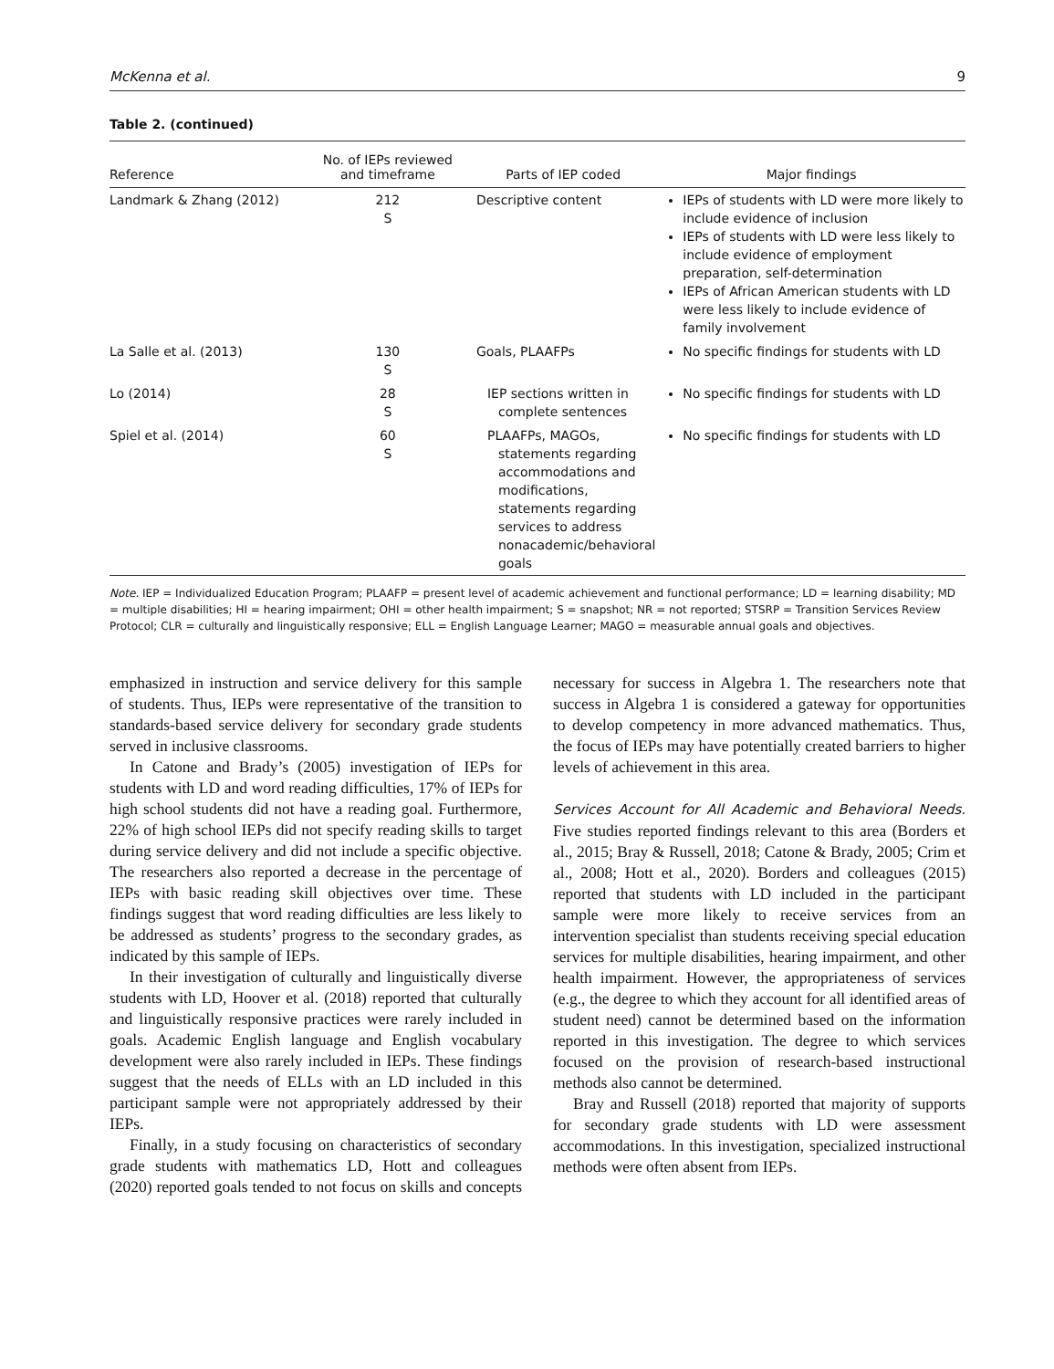McKenna et al. 9
Table 2. (continued)
| Reference | No. of IEPs reviewed and timeframe | Parts of IEP coded | Major findings |
| --- | --- | --- | --- |
| Landmark & Zhang (2012) | 212 S | Descriptive content | IEPs of students with LD were more likely to include evidence of inclusion IEPs of students with LD were less likely to include evidence of employment preparation, self-determination IEPs of African American students with LD were less likely to include evidence of family involvement |
| La Salle et al. (2013) | 130 S | Goals, PLAAFPs | No specific findings for students with LD |
| Lo (2014) | 28 S | IEP sections written in complete sentences | No specific findings for students with LD |
| Spiel et al. (2014) | 60 S | PLAAFPs, MAGOs, statements regarding accommodations and modifications, statements regarding services to address nonacademic/behavioral goals | No specific findings for students with LD |
Note. IEP = Individualized Education Program; PLAAFP = present level of academic achievement and functional performance; LD = learning disability; MD = multiple disabilities; HI = hearing impairment; OHI = other health impairment; S = snapshot; NR = not reported; STSRP = Transition Services Review Protocol; CLR = culturally and linguistically responsive; ELL = English Language Learner; MAGO = measurable annual goals and objectives.
emphasized in instruction and service delivery for this sample of students. Thus, IEPs were representative of the transition to standards-based service delivery for secondary grade students served in inclusive classrooms.
In Catone and Brady’s (2005) investigation of IEPs for students with LD and word reading difficulties, 17% of IEPs for high school students did not have a reading goal. Furthermore, 22% of high school IEPs did not specify reading skills to target during service delivery and did not include a specific objective. The researchers also reported a decrease in the percentage of IEPs with basic reading skill objectives over time. These findings suggest that word reading difficulties are less likely to be addressed as students’ progress to the secondary grades, as indicated by this sample of IEPs.
In their investigation of culturally and linguistically diverse students with LD, Hoover et al. (2018) reported that culturally and linguistically responsive practices were rarely included in goals. Academic English language and English vocabulary development were also rarely included in IEPs. These findings suggest that the needs of ELLs with an LD included in this participant sample were not appropriately addressed by their IEPs.
Finally, in a study focusing on characteristics of secondary grade students with mathematics LD, Hott and colleagues (2020) reported goals tended to not focus on skills and concepts necessary for success in Algebra 1. The researchers note that success in Algebra 1 is considered a gateway for opportunities to develop competency in more advanced mathematics. Thus, the focus of IEPs may have potentially created barriers to higher levels of achievement in this area.
Services Account for All Academic and Behavioral Needs. Five studies reported findings relevant to this area (Borders et al., 2015; Bray & Russell, 2018; Catone & Brady, 2005; Crim et al., 2008; Hott et al., 2020). Borders and colleagues (2015) reported that students with LD included in the participant sample were more likely to receive services from an intervention specialist than students receiving special education services for multiple disabilities, hearing impairment, and other health impairment. However, the appropriateness of services (e.g., the degree to which they account for all identified areas of student need) cannot be determined based on the information reported in this investigation. The degree to which services focused on the provision of research-based instructional methods also cannot be determined.
Bray and Russell (2018) reported that majority of supports for secondary grade students with LD were assessment accommodations. In this investigation, specialized instructional methods were often absent from IEPs.